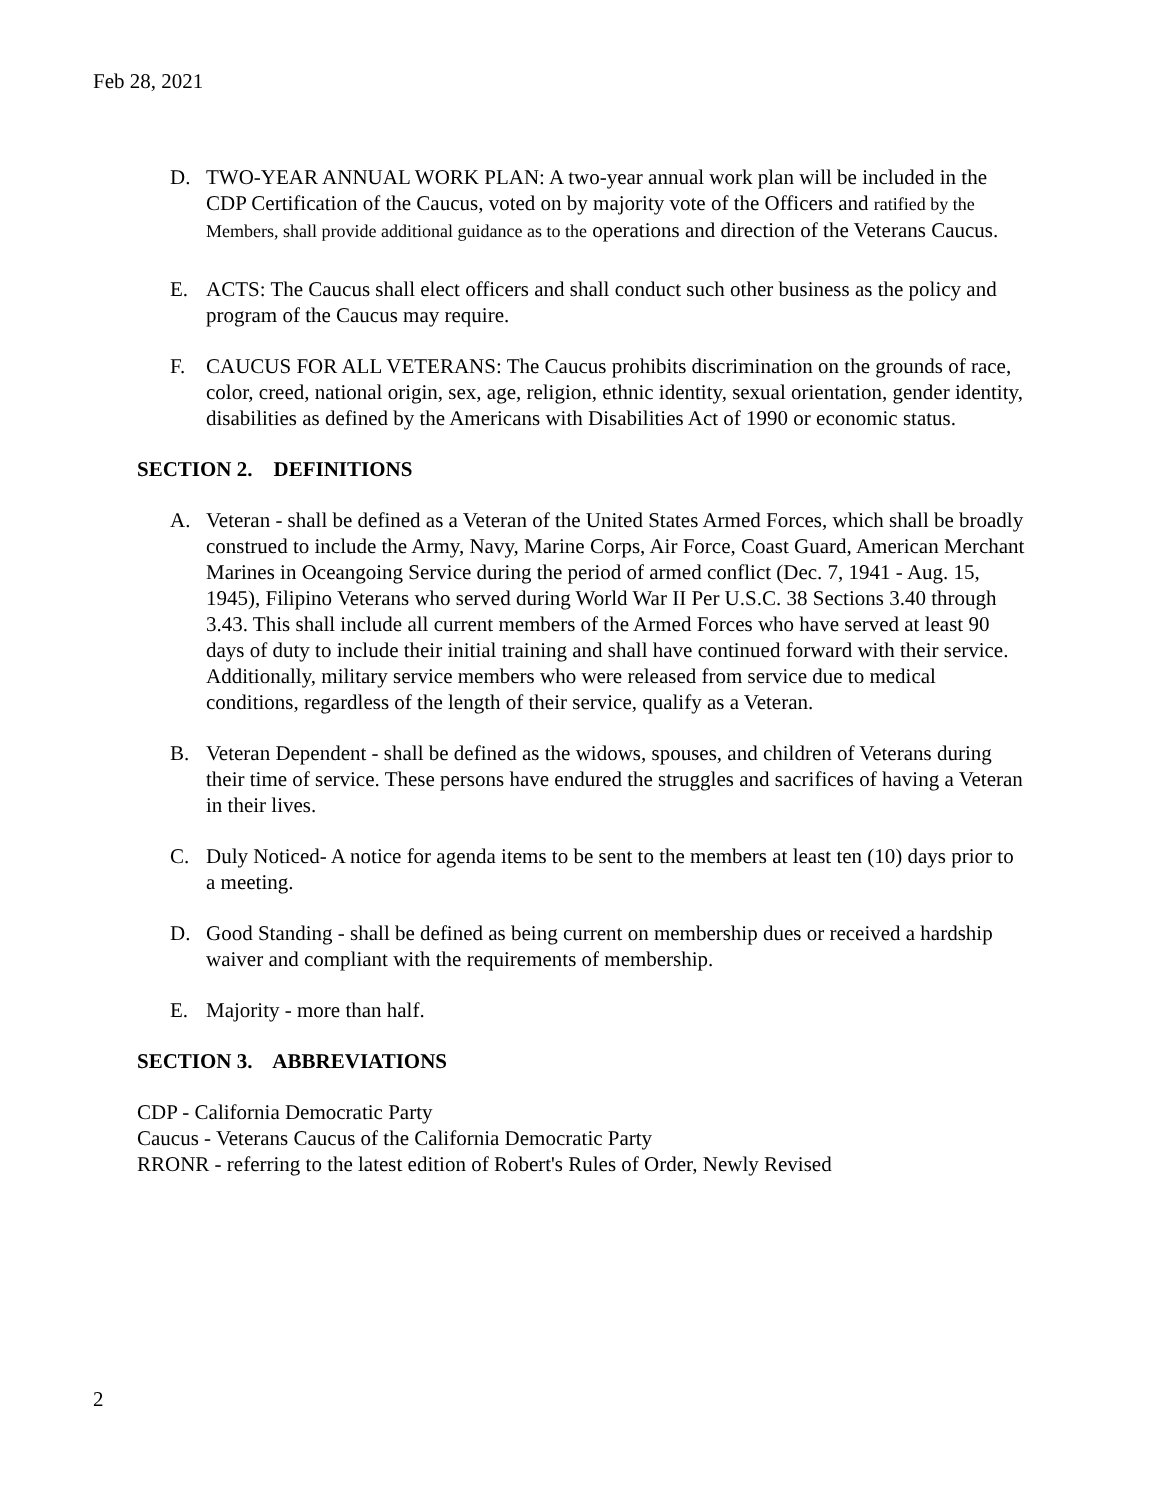Feb 28, 2021
D. TWO-YEAR ANNUAL WORK PLAN: A two-year annual work plan will be included in the CDP Certification of the Caucus, voted on by majority vote of the Officers and ratified by the Members, shall provide additional guidance as to the operations and direction of the Veterans Caucus.
E. ACTS: The Caucus shall elect officers and shall conduct such other business as the policy and program of the Caucus may require.
F. CAUCUS FOR ALL VETERANS: The Caucus prohibits discrimination on the grounds of race, color, creed, national origin, sex, age, religion, ethnic identity, sexual orientation, gender identity, disabilities as defined by the Americans with Disabilities Act of 1990 or economic status.
SECTION 2. DEFINITIONS
A. Veteran - shall be defined as a Veteran of the United States Armed Forces, which shall be broadly construed to include the Army, Navy, Marine Corps, Air Force, Coast Guard, American Merchant Marines in Oceangoing Service during the period of armed conflict (Dec. 7, 1941 - Aug. 15, 1945), Filipino Veterans who served during World War II Per U.S.C. 38 Sections 3.40 through 3.43. This shall include all current members of the Armed Forces who have served at least 90 days of duty to include their initial training and shall have continued forward with their service. Additionally, military service members who were released from service due to medical conditions, regardless of the length of their service, qualify as a Veteran.
B. Veteran Dependent - shall be defined as the widows, spouses, and children of Veterans during their time of service. These persons have endured the struggles and sacrifices of having a Veteran in their lives.
C. Duly Noticed- A notice for agenda items to be sent to the members at least ten (10) days prior to a meeting.
D. Good Standing - shall be defined as being current on membership dues or received a hardship waiver and compliant with the requirements of membership.
E. Majority - more than half.
SECTION 3. ABBREVIATIONS
CDP - California Democratic Party
Caucus - Veterans Caucus of the California Democratic Party
RRONR - referring to the latest edition of Robert's Rules of Order, Newly Revised
2